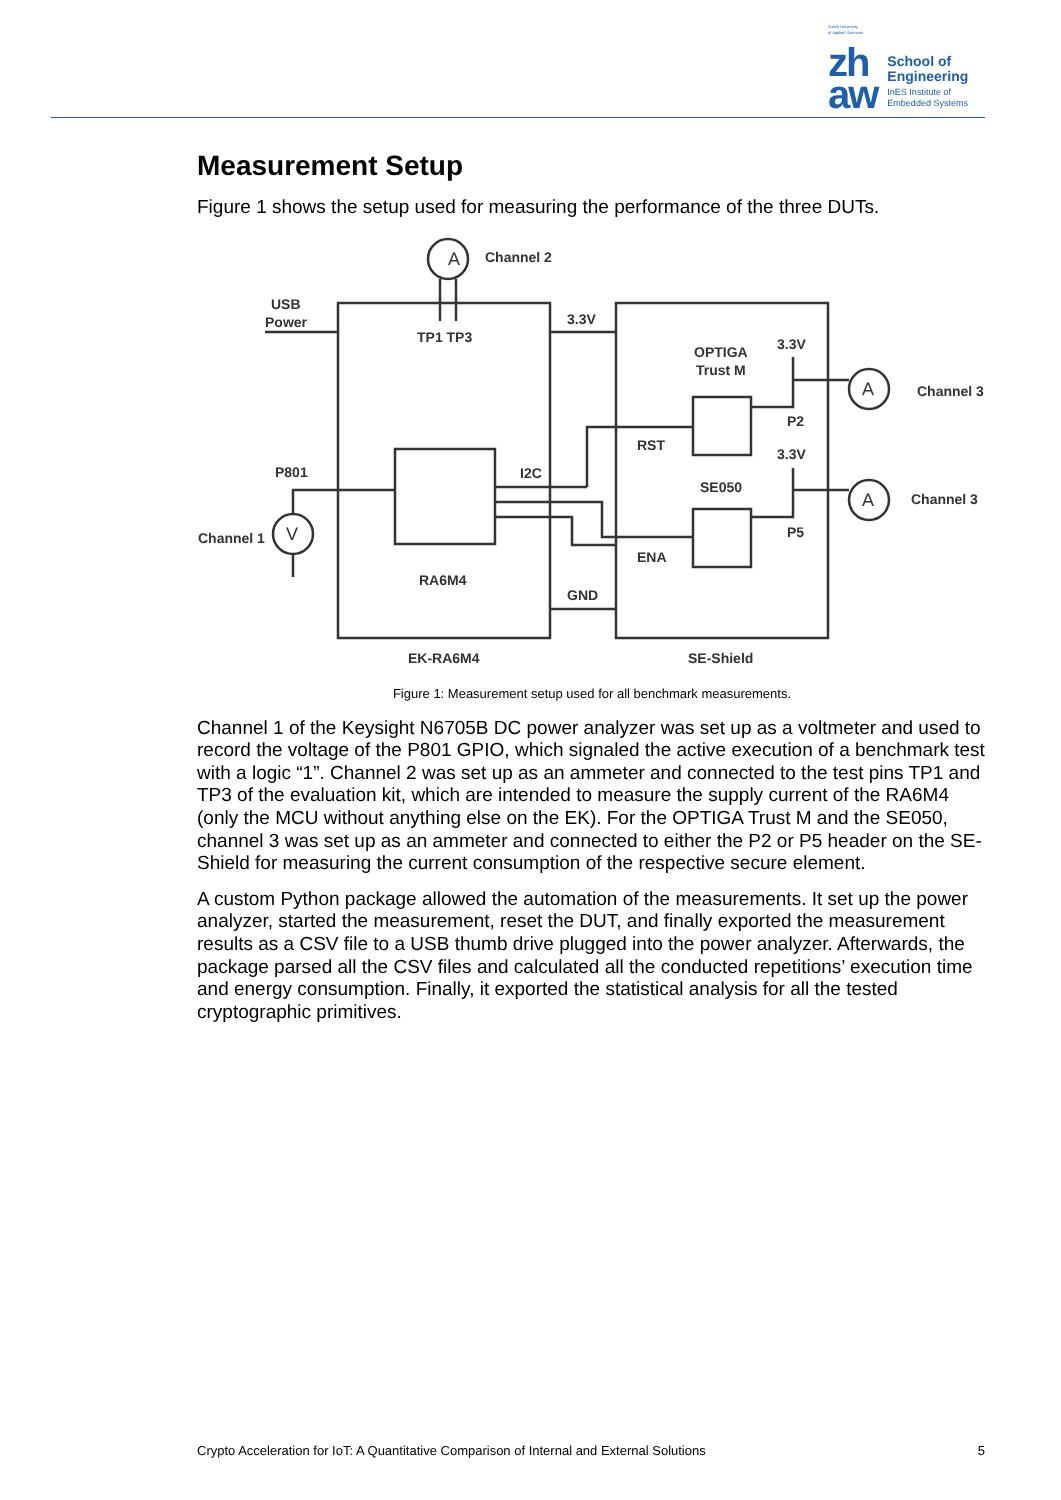Zurich University
of Applied Sciences
zh
aw
School of
Engineering
InES Institute of
Embedded Systems
Measurement Setup
Figure 1 shows the setup used for measuring the performance of the three DUTs.
A
Channel 2
USB
Power
3.3V
TP1 TP3
OPTIGA
Trust M
3.3V
A
Channel 3
P2
RST
3.3V
P801
I2C
SE050
A
Channel 3
P5
Channel 1
V
ENA
RA6M4
GND
EK-RA6M4
SE-Shield
Figure 1: Measurement setup used for all benchmark measurements.
Channel 1 of the Keysight N6705B DC power analyzer was set up as a voltmeter and used to record the voltage of the P801 GPIO, which signaled the active execution of a benchmark test with a logic “1”. Channel 2 was set up as an ammeter and connected to the test pins TP1 and TP3 of the evaluation kit, which are intended to measure the supply current of the RA6M4 (only the MCU without anything else on the EK). For the OPTIGA Trust M and the SE050, channel 3 was set up as an ammeter and connected to either the P2 or P5 header on the SE-Shield for measuring the current consumption of the respective secure element.
A custom Python package allowed the automation of the measurements. It set up the power analyzer, started the measurement, reset the DUT, and finally exported the measurement results as a CSV file to a USB thumb drive plugged into the power analyzer. Afterwards, the package parsed all the CSV files and calculated all the conducted repetitions’ execution time and energy consumption. Finally, it exported the statistical analysis for all the tested cryptographic primitives.
Crypto Acceleration for IoT: A Quantitative Comparison of Internal and External Solutions 5